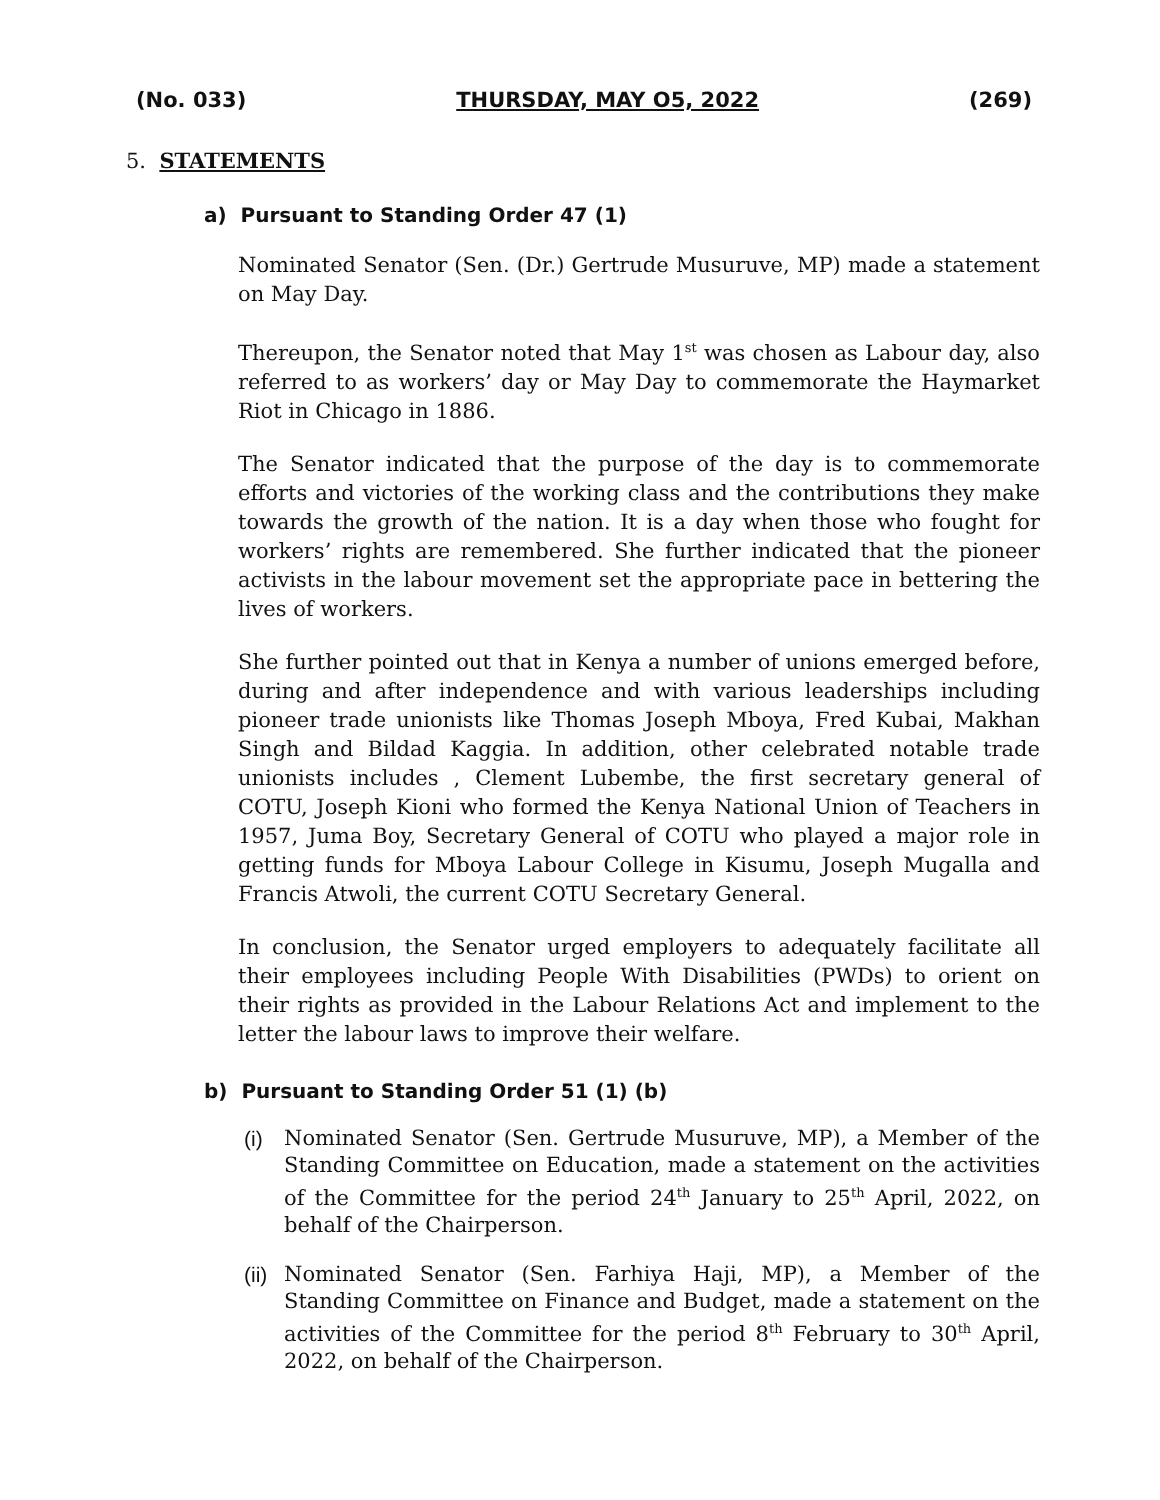(No. 033) THURSDAY, MAY O5, 2022 (269)
5. STATEMENTS
a) Pursuant to Standing Order 47 (1)
Nominated Senator (Sen. (Dr.) Gertrude Musuruve, MP) made a statement on May Day.
Thereupon, the Senator noted that May 1<sup>st</sup> was chosen as Labour day, also referred to as workers’ day or May Day to commemorate the Haymarket Riot in Chicago in 1886.
The Senator indicated that the purpose of the day is to commemorate efforts and victories of the working class and the contributions they make towards the growth of the nation. It is a day when those who fought for workers’ rights are remembered. She further indicated that the pioneer activists in the labour movement set the appropriate pace in bettering the lives of workers.
She further pointed out that in Kenya a number of unions emerged before, during and after independence and with various leaderships including pioneer trade unionists like Thomas Joseph Mboya, Fred Kubai, Makhan Singh and Bildad Kaggia. In addition, other celebrated notable trade unionists includes , Clement Lubembe, the first secretary general of COTU, Joseph Kioni who formed the Kenya National Union of Teachers in 1957, Juma Boy, Secretary General of COTU who played a major role in getting funds for Mboya Labour College in Kisumu, Joseph Mugalla and Francis Atwoli, the current COTU Secretary General.
In conclusion, the Senator urged employers to adequately facilitate all their employees including People With Disabilities (PWDs) to orient on their rights as provided in the Labour Relations Act and implement to the letter the labour laws to improve their welfare.
b) Pursuant to Standing Order 51 (1) (b)
(i) Nominated Senator (Sen. Gertrude Musuruve, MP), a Member of the Standing Committee on Education, made a statement on the activities of the Committee for the period 24<sup>th</sup> January to 25<sup>th</sup> April, 2022, on behalf of the Chairperson.
(ii) Nominated Senator (Sen. Farhiya Haji, MP), a Member of the Standing Committee on Finance and Budget, made a statement on the activities of the Committee for the period 8<sup>th</sup> February to 30<sup>th</sup> April, 2022, on behalf of the Chairperson.